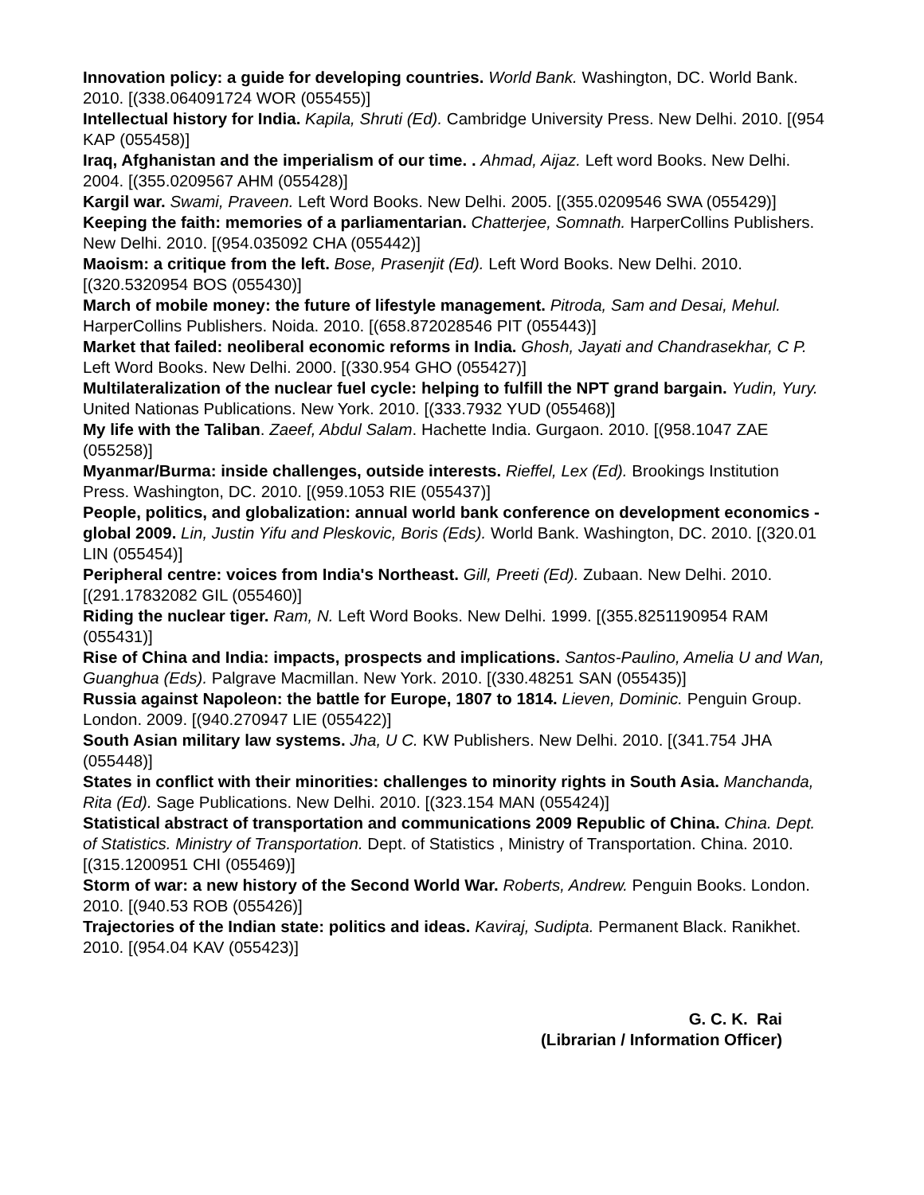Innovation policy: a guide for developing countries. World Bank. Washington, DC. World Bank. 2010. [(338.064091724 WOR (055455)]
Intellectual history for India. Kapila, Shruti (Ed). Cambridge University Press. New Delhi. 2010. [(954 KAP (055458)]
Iraq, Afghanistan and the imperialism of our time. . Ahmad, Aijaz. Left word Books. New Delhi. 2004. [(355.0209567 AHM (055428)]
Kargil war. Swami, Praveen. Left Word Books. New Delhi. 2005. [(355.0209546 SWA (055429)]
Keeping the faith: memories of a parliamentarian. Chatterjee, Somnath. HarperCollins Publishers. New Delhi. 2010. [(954.035092 CHA (055442)]
Maoism: a critique from the left. Bose, Prasenjit (Ed). Left Word Books. New Delhi. 2010. [(320.5320954 BOS (055430)]
March of mobile money: the future of lifestyle management. Pitroda, Sam and Desai, Mehul. HarperCollins Publishers. Noida. 2010. [(658.872028546 PIT (055443)]
Market that failed: neoliberal economic reforms in India. Ghosh, Jayati and Chandrasekhar, C P. Left Word Books. New Delhi. 2000. [(330.954 GHO (055427)]
Multilateralization of the nuclear fuel cycle: helping to fulfill the NPT grand bargain. Yudin, Yury. United Nationas Publications. New York. 2010. [(333.7932 YUD (055468)]
My life with the Taliban. Zaeef, Abdul Salam. Hachette India. Gurgaon. 2010. [(958.1047 ZAE (055258)]
Myanmar/Burma: inside challenges, outside interests. Rieffel, Lex (Ed). Brookings Institution Press. Washington, DC. 2010. [(959.1053 RIE (055437)]
People, politics, and globalization: annual world bank conference on development economics - global 2009. Lin, Justin Yifu and Pleskovic, Boris (Eds). World Bank. Washington, DC. 2010. [(320.01 LIN (055454)]
Peripheral centre: voices from India's Northeast. Gill, Preeti (Ed). Zubaan. New Delhi. 2010. [(291.17832082 GIL (055460)]
Riding the nuclear tiger. Ram, N. Left Word Books. New Delhi. 1999. [(355.8251190954 RAM (055431)]
Rise of China and India: impacts, prospects and implications. Santos-Paulino, Amelia U and Wan, Guanghua (Eds). Palgrave Macmillan. New York. 2010. [(330.48251 SAN (055435)]
Russia against Napoleon: the battle for Europe, 1807 to 1814. Lieven, Dominic. Penguin Group. London. 2009. [(940.270947 LIE (055422)]
South Asian military law systems. Jha, U C. KW Publishers. New Delhi. 2010. [(341.754 JHA (055448)]
States in conflict with their minorities: challenges to minority rights in South Asia. Manchanda, Rita (Ed). Sage Publications. New Delhi. 2010. [(323.154 MAN (055424)]
Statistical abstract of transportation and communications 2009 Republic of China. China. Dept. of Statistics. Ministry of Transportation. Dept. of Statistics , Ministry of Transportation. China. 2010. [(315.1200951 CHI (055469)]
Storm of war: a new history of the Second World War. Roberts, Andrew. Penguin Books. London. 2010. [(940.53 ROB (055426)]
Trajectories of the Indian state: politics and ideas. Kaviraj, Sudipta. Permanent Black. Ranikhet. 2010. [(954.04 KAV (055423)]
G. C. K. Rai
(Librarian / Information Officer)